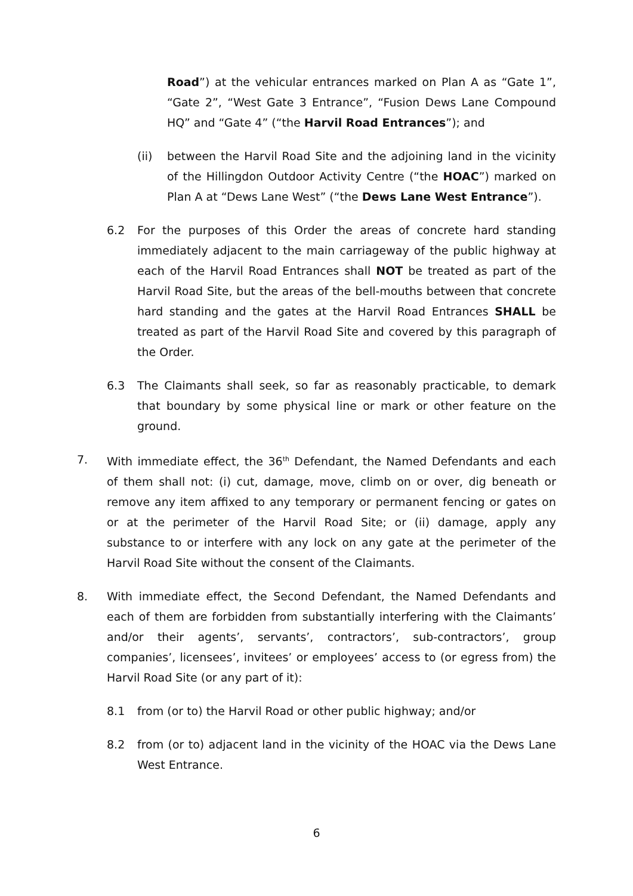Road”) at the vehicular entrances marked on Plan A as “Gate 1”, “Gate 2”, “West Gate 3 Entrance”, “Fusion Dews Lane Compound HQ” and “Gate 4” (“the Harvil Road Entrances”); and
(ii) between the Harvil Road Site and the adjoining land in the vicinity of the Hillingdon Outdoor Activity Centre (“the HOAC”) marked on Plan A at “Dews Lane West” (“the Dews Lane West Entrance”).
6.2 For the purposes of this Order the areas of concrete hard standing immediately adjacent to the main carriageway of the public highway at each of the Harvil Road Entrances shall NOT be treated as part of the Harvil Road Site, but the areas of the bell-mouths between that concrete hard standing and the gates at the Harvil Road Entrances SHALL be treated as part of the Harvil Road Site and covered by this paragraph of the Order.
6.3 The Claimants shall seek, so far as reasonably practicable, to demark that boundary by some physical line or mark or other feature on the ground.
7. With immediate effect, the 36<sup>th</sup> Defendant, the Named Defendants and each of them shall not: (i) cut, damage, move, climb on or over, dig beneath or remove any item affixed to any temporary or permanent fencing or gates on or at the perimeter of the Harvil Road Site; or (ii) damage, apply any substance to or interfere with any lock on any gate at the perimeter of the Harvil Road Site without the consent of the Claimants.
8. With immediate effect, the Second Defendant, the Named Defendants and each of them are forbidden from substantially interfering with the Claimants’ and/or their agents’, servants’, contractors’, sub-contractors’, group companies’, licensees’, invitees’ or employees’ access to (or egress from) the Harvil Road Site (or any part of it):
8.1 from (or to) the Harvil Road or other public highway; and/or
8.2 from (or to) adjacent land in the vicinity of the HOAC via the Dews Lane West Entrance.
6